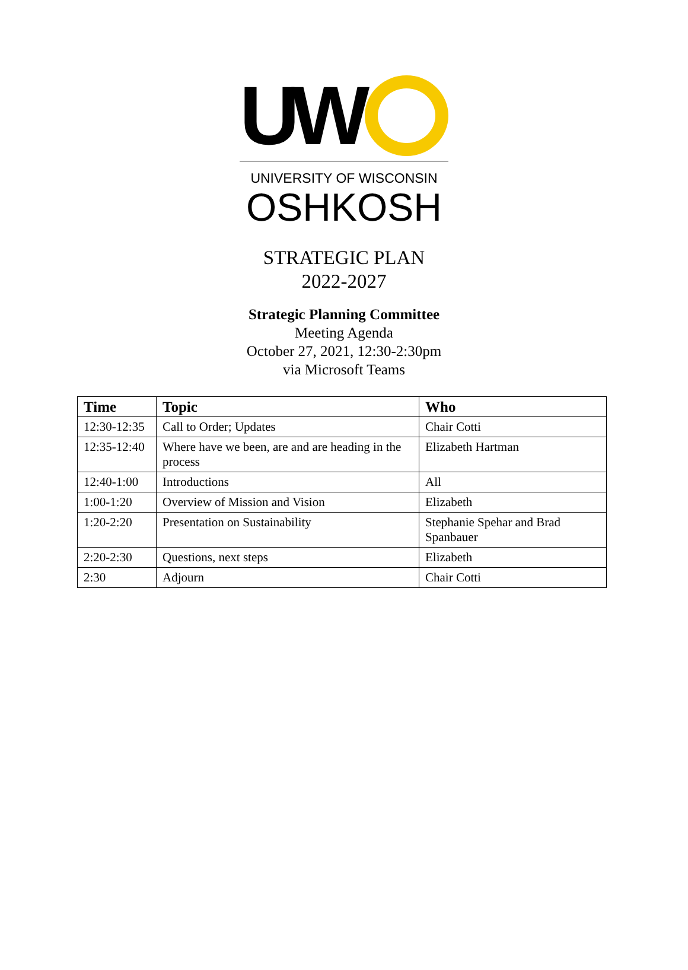UW
UNIVERSITY OF WISCONSIN
OSHKOSH
STRATEGIC PLAN
2022-2027
Strategic Planning Committee
Meeting Agenda
October 27, 2021, 12:30-2:30pm
via Microsoft Teams
| Time | Topic | Who |
| --- | --- | --- |
| 12:30-12:35 | Call to Order; Updates | Chair Cotti |
| 12:35-12:40 | Where have we been, are and are heading in the process | Elizabeth Hartman |
| 12:40-1:00 | Introductions | All |
| 1:00-1:20 | Overview of Mission and Vision | Elizabeth |
| 1:20-2:20 | Presentation on Sustainability | Stephanie Spehar and Brad Spanbauer |
| 2:20-2:30 | Questions, next steps | Elizabeth |
| 2:30 | Adjourn | Chair Cotti |